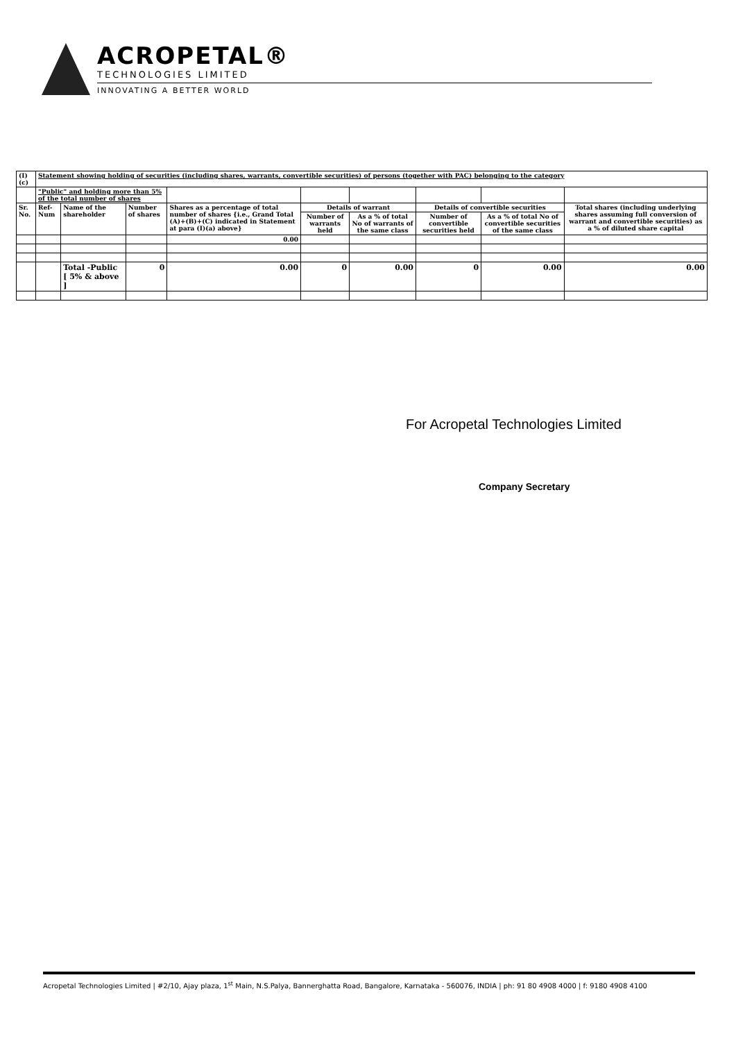ACROPETAL®
TECHNOLOGIES LIMITED
INNOVATING A BETTER WORLD
| (I)(c) | Statement showing holding of securities (including shares, warrants, convertible securities) of persons (together with PAC) belonging to the category | | | | | | | | |
| | "Public" and holding more than 5% of the total number of shares | | | | | | | | |
| Sr. No. | Ref-Num | Name of the shareholder | Number of shares | Shares as a percentage of total number of shares {i.e., Grand Total (A)+(B)+(C) indicated in Statement at para (I)(a) above} | Details of warrant | | Details of convertible securities | | Total shares (including underlying shares assuming full conversion of warrant and convertible securities) as a % of diluted share capital |
| | | | | | Number of warrants held | As a % of total No of warrants of the same class | Number of convertible securities held | As a % of total No of convertible securities of the same class | |
| | | | | 0.00 | | | | | |
| | | Total -Public [ 5% & above ] | 0 | 0.00 | 0 | 0.00 | 0 | 0.00 | 0.00 |
For Acropetal Technologies Limited
Company Secretary
Acropetal Technologies Limited | #2/10, Ajay plaza, 1<sup>st</sup> Main, N.S.Palya, Bannerghatta Road, Bangalore, Karnataka - 560076, INDIA | ph: 91 80 4908 4000 | f: 9180 4908 4100